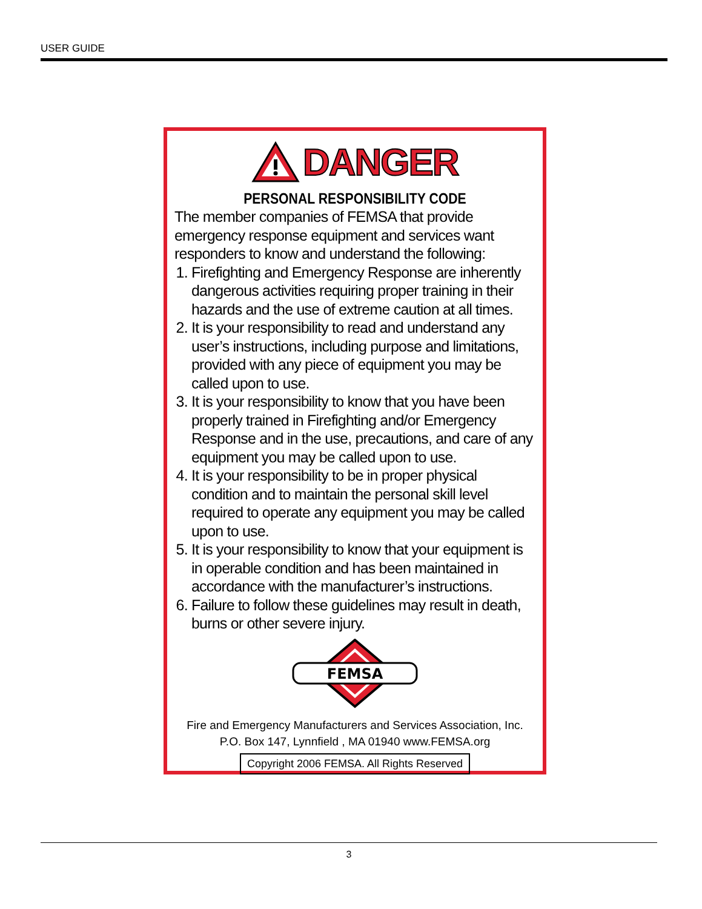USER GUIDE
DANGER
PERSONAL RESPONSIBILITY CODE
The member companies of FEMSA that provide emergency response equipment and services want responders to know and understand the following:
1. Firefighting and Emergency Response are inherently dangerous activities requiring proper training in their hazards and the use of extreme caution at all times.
2. It is your responsibility to read and understand any user’s instructions, including purpose and limitations, provided with any piece of equipment you may be called upon to use.
3. It is your responsibility to know that you have been properly trained in Firefighting and/or Emergency Response and in the use, precautions, and care of any equipment you may be called upon to use.
4. It is your responsibility to be in proper physical condition and to maintain the personal skill level required to operate any equipment you may be called upon to use.
5. It is your responsibility to know that your equipment is in operable condition and has been maintained in accordance with the manufacturer’s instructions.
6. Failure to follow these guidelines may result in death, burns or other severe injury.
FEMSA
Fire and Emergency Manufacturers and Services Association, Inc.
P.O. Box 147, Lynnfield , MA 01940 www.FEMSA.org
Copyright 2006 FEMSA. All Rights Reserved
3